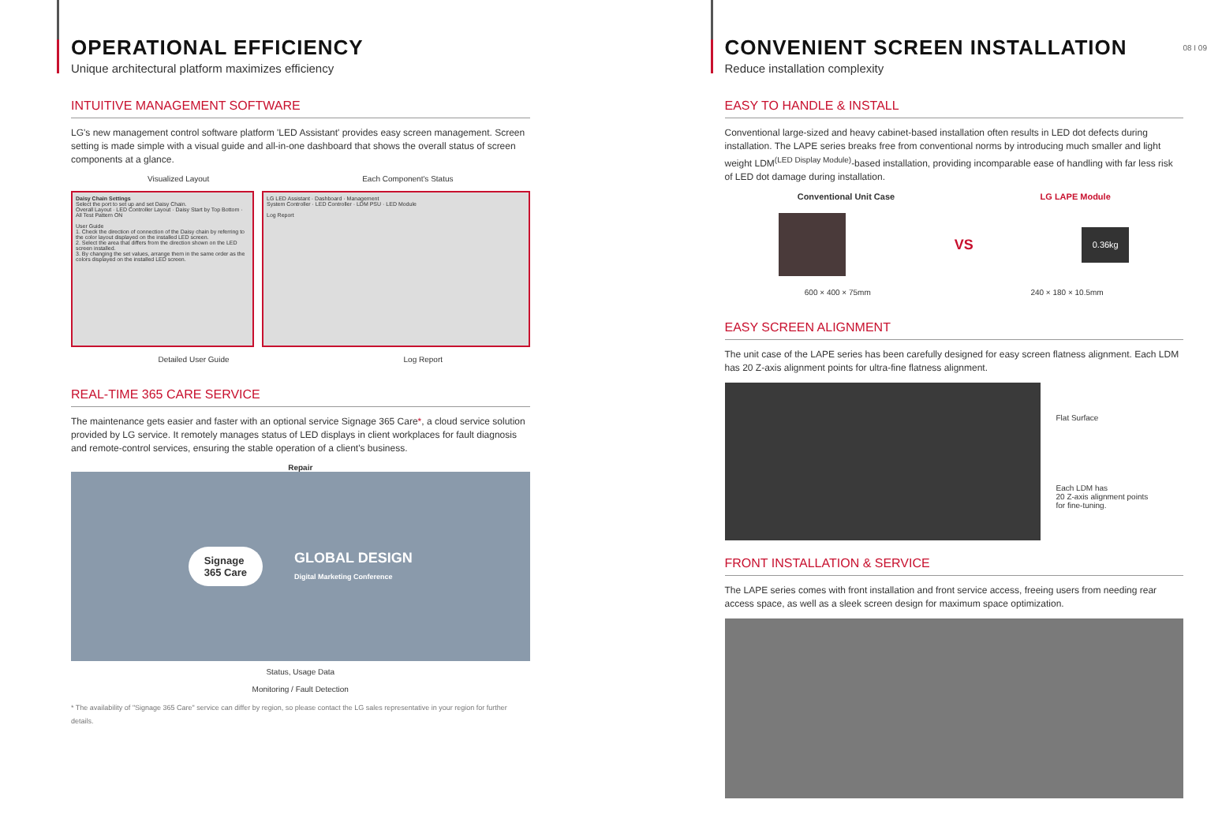OPERATIONAL EFFICIENCY
Unique architectural platform maximizes efficiency
INTUITIVE MANAGEMENT SOFTWARE
LG's new management control software platform 'LED Assistant' provides easy screen management. Screen setting is made simple with a visual guide and all-in-one dashboard that shows the overall status of screen components at a glance.
Visualized Layout Each Component's Status
Daisy Chain Settings
Select the port to set up and set Daisy Chain.
Overall Layout · LED Controller Layout · Daisy Start by Top Bottom · All Test Pattern ON
User Guide
1. Check the direction of connection of the Daisy chain by referring to the color layout displayed on the installed LED screen.
2. Select the area that differs from the direction shown on the LED screen installed.
3. By changing the set values, arrange them in the same order as the colors displayed on the installed LED screen.
LG LED Assistant · Dashboard · Management
System Controller · LED Controller · LDM PSU · LED Module
Log Report
Detailed User Guide Log Report
REAL-TIME 365 CARE SERVICE
The maintenance gets easier and faster with an optional service Signage 365 Care*, a cloud service solution provided by LG service. It remotely manages status of LED displays in client workplaces for fault diagnosis and remote-control services, ensuring the stable operation of a client's business.
Repair
Signage
365 Care GLOBAL DESIGN
Digital Marketing Conference
Status, Usage Data
Monitoring / Fault Detection
* The availability of "Signage 365 Care" service can differ by region, so please contact the LG sales representative in your region for further details.
08 I 09
CONVENIENT SCREEN INSTALLATION
Reduce installation complexity
EASY TO HANDLE & INSTALL
Conventional large-sized and heavy cabinet-based installation often results in LED dot defects during installation. The LAPE series breaks free from conventional norms by introducing much smaller and light weight LDM<sup>(LED Display Module)</sup>-based installation, providing incomparable ease of handling with far less risk of LED dot damage during installation.
Conventional Unit Case LG LAPE Module
VS
0.36kg
600 × 400 × 75mm 240 × 180 × 10.5mm
EASY SCREEN ALIGNMENT
The unit case of the LAPE series has been carefully designed for easy screen flatness alignment. Each LDM has 20 Z-axis alignment points for ultra-fine flatness alignment.
Flat Surface
Each LDM has
20 Z-axis alignment points
for fine-tuning.
FRONT INSTALLATION & SERVICE
The LAPE series comes with front installation and front service access, freeing users from needing rear access space, as well as a sleek screen design for maximum space optimization.